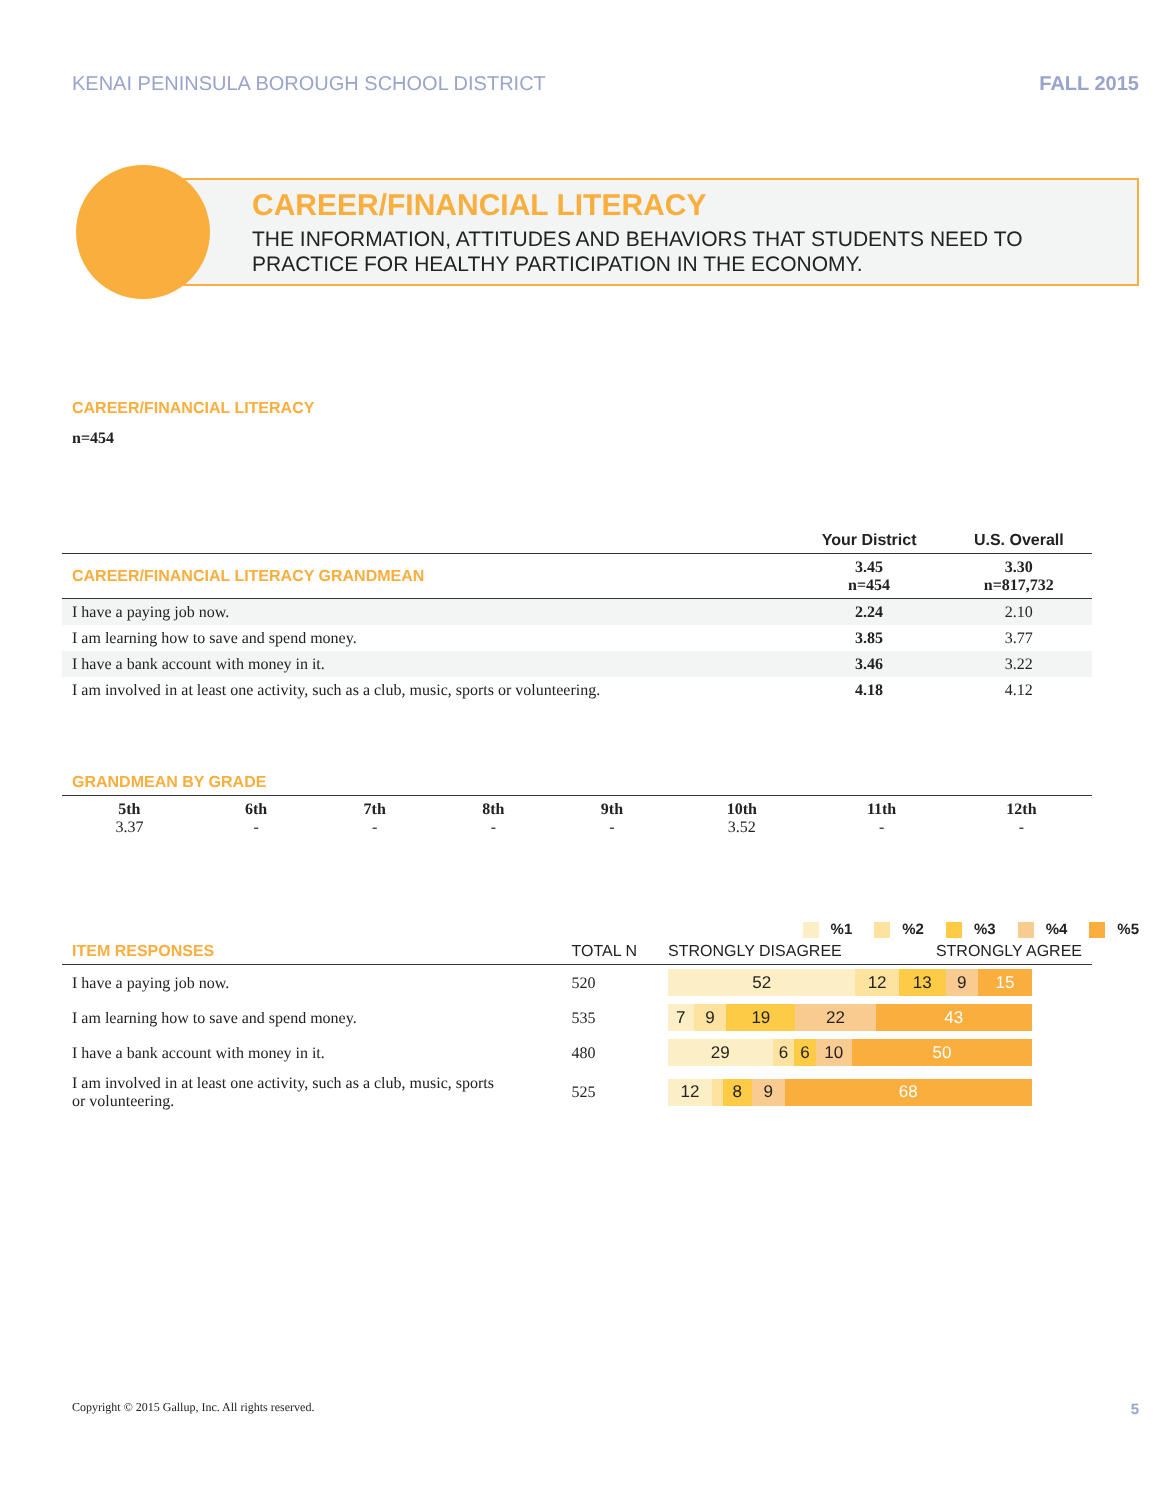KENAI PENINSULA BOROUGH SCHOOL DISTRICT FALL 2015
CAREER/FINANCIAL LITERACY
THE INFORMATION, ATTITUDES AND BEHAVIORS THAT STUDENTS NEED TO PRACTICE FOR HEALTHY PARTICIPATION IN THE ECONOMY.
CAREER/FINANCIAL LITERACY
n=454
| | Your District | U.S. Overall |
| --- | --- | --- |
| CAREER/FINANCIAL LITERACY GRANDMEAN | 3.45 n=454 | 3.30 n=817,732 |
| I have a paying job now. | 2.24 | 2.10 |
| I am learning how to save and spend money. | 3.85 | 3.77 |
| I have a bank account with money in it. | 3.46 | 3.22 |
| I am involved in at least one activity, such as a club, music, sports or volunteering. | 4.18 | 4.12 |
GRANDMEAN BY GRADE
| 5th 3.37 | 6th - | 7th - | 8th - | 9th - | 10th 3.52 | 11th - | 12th - |
%1 %2 %3 %4 %5
| ITEM RESPONSES | TOTAL N | STRONGLY DISAGREE STRONGLY AGREE |
| I have a paying job now. | 520 | 52 12 13 9 15 |
| I am learning how to save and spend money. | 535 | 7 9 19 22 43 |
| I have a bank account with money in it. | 480 | 29 6 6 10 50 |
| I am involved in at least one activity, such as a club, music, sports or volunteering. | 525 | 12 8 9 68 |
Copyright © 2015 Gallup, Inc. All rights reserved. 5